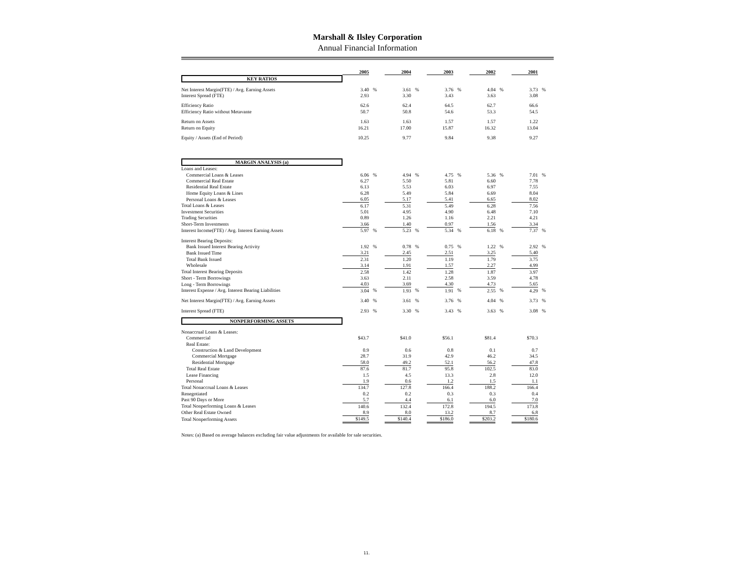Marshall & Ilsley Corporation
Annual Financial Information
| | 2005 | | 2004 | | 2003 | | 2002 | | 2001 | |
| --- | --- | --- | --- | --- | --- | --- | --- | --- | --- | --- |
| KEY RATIOS | | | | | | | | | | |
| Net Interest Margin(FTE) / Avg. Earning Assets | 3.40 | % | 3.61 | % | 3.76 | % | 4.04 | % | 3.73 | % |
| Interest Spread (FTE) | 2.93 | | 3.30 | | 3.43 | | 3.63 | | 3.08 | |
| Efficiency Ratio | 62.6 | | 62.4 | | 64.5 | | 62.7 | | 66.6 | |
| Efficiency Ratio without Metavante | 50.7 | | 50.8 | | 54.6 | | 53.3 | | 54.5 | |
| Return on Assets | 1.63 | | 1.63 | | 1.57 | | 1.57 | | 1.22 | |
| Return on Equity | 16.21 | | 17.00 | | 15.87 | | 16.32 | | 13.04 | |
| Equity / Assets (End of Period) | 10.25 | | 9.77 | | 9.84 | | 9.38 | | 9.27 | |
| MARGIN ANALYSIS (a) | | | | | | | | | | |
| Loans and Leases: | | | | | | | | | | |
| Commercial Loans & Leases | 6.06 | % | 4.94 | % | 4.75 | % | 5.36 | % | 7.01 | % |
| Commercial Real Estate | 6.27 | | 5.50 | | 5.81 | | 6.60 | | 7.78 | |
| Residential Real Estate | 6.13 | | 5.53 | | 6.03 | | 6.97 | | 7.55 | |
| Home Equity Loans & Lines | 6.28 | | 5.49 | | 5.84 | | 6.69 | | 8.04 | |
| Personal Loans & Leases | 6.05 | | 5.17 | | 5.41 | | 6.65 | | 8.02 | |
| Total Loans & Leases | 6.17 | | 5.31 | | 5.49 | | 6.28 | | 7.56 | |
| Investment Securities | 5.01 | | 4.95 | | 4.90 | | 6.48 | | 7.10 | |
| Trading Securities | 0.89 | | 1.26 | | 1.16 | | 2.21 | | 4.21 | |
| Short-Term Investments | 3.66 | | 1.40 | | 0.97 | | 1.56 | | 3.34 | |
| Interest Income(FTE) / Avg. Interest Earning Assets | 5.97 | % | 5.23 | % | 5.34 | % | 6.18 | % | 7.37 | % |
| Interest Bearing Deposits: | | | | | | | | | | |
| Bank Issued Interest Bearing Activity | 1.92 | % | 0.78 | % | 0.75 | % | 1.22 | % | 2.92 | % |
| Bank Issued Time | 3.21 | | 2.45 | | 2.51 | | 3.25 | | 5.40 | |
| Total Bank Issued | 2.31 | | 1.20 | | 1.19 | | 1.79 | | 3.75 | |
| Wholesale | 3.14 | | 1.91 | | 1.57 | | 2.27 | | 4.99 | |
| Total Interest Bearing Deposits | 2.58 | | 1.42 | | 1.28 | | 1.87 | | 3.97 | |
| Short - Term Borrowings | 3.63 | | 2.11 | | 2.58 | | 3.59 | | 4.78 | |
| Long - Term Borrowings | 4.03 | | 3.69 | | 4.30 | | 4.73 | | 5.65 | |
| Interest Expense / Avg. Interest Bearing Liabilities | 3.04 | % | 1.93 | % | 1.91 | % | 2.55 | % | 4.29 | % |
| Net Interest Margin(FTE) / Avg. Earning Assets | 3.40 | % | 3.61 | % | 3.76 | % | 4.04 | % | 3.73 | % |
| Interest Spread (FTE) | 2.93 | % | 3.30 | % | 3.43 | % | 3.63 | % | 3.08 | % |
| NONPERFORMING ASSETS | | | | | | | | | | |
| Nonaccrual Loans & Leases: | | | | | | | | | | |
| Commercial | $43.7 | | $41.0 | | $56.1 | | $81.4 | | $70.3 | |
| Real Estate: | | | | | | | | | | |
| Construction & Land Development | 0.9 | | 0.6 | | 0.8 | | 0.1 | | 0.7 | |
| Commercial Mortgage | 28.7 | | 31.9 | | 42.9 | | 46.2 | | 34.5 | |
| Residential Mortgage | 58.0 | | 49.2 | | 52.1 | | 56.2 | | 47.8 | |
| Total Real Estate | 87.6 | | 81.7 | | 95.8 | | 102.5 | | 83.0 | |
| Lease Financing | 1.5 | | 4.5 | | 13.3 | | 2.8 | | 12.0 | |
| Personal | 1.9 | | 0.6 | | 1.2 | | 1.5 | | 1.1 | |
| Total Nonaccrual Loans & Leases | 134.7 | | 127.8 | | 166.4 | | 188.2 | | 166.4 | |
| Renegotiated | 0.2 | | 0.2 | | 0.3 | | 0.3 | | 0.4 | |
| Past 90 Days or More | 5.7 | | 4.4 | | 6.1 | | 6.0 | | 7.0 | |
| Total Nonperforming Loans & Leases | 140.6 | | 132.4 | | 172.8 | | 194.5 | | 173.8 | |
| Other Real Estate Owned | 8.9 | | 8.0 | | 13.2 | | 8.7 | | 6.8 | |
| Total Nonperforming Assets | $149.5 | | $140.4 | | $186.0 | | $203.2 | | $180.6 | |
Notes: (a) Based on average balances excluding fair value adjustments for available for sale securities.
11.